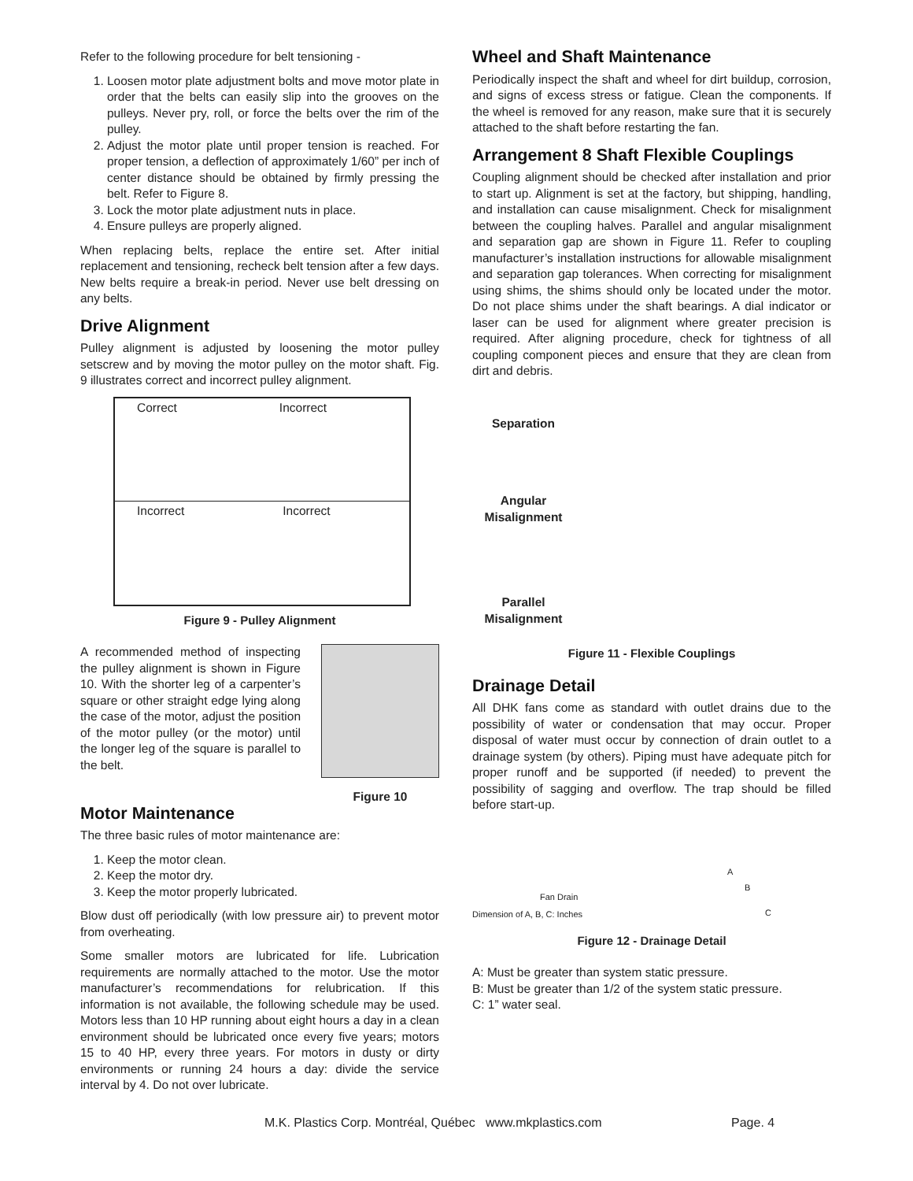Refer to the following procedure for belt tensioning -
1. Loosen motor plate adjustment bolts and move motor plate in order that the belts can easily slip into the grooves on the pulleys. Never pry, roll, or force the belts over the rim of the pulley.
2. Adjust the motor plate until proper tension is reached. For proper tension, a deflection of approximately 1/60” per inch of center distance should be obtained by firmly pressing the belt. Refer to Figure 8.
3. Lock the motor plate adjustment nuts in place.
4. Ensure pulleys are properly aligned.
When replacing belts, replace the entire set. After initial replacement and tensioning, recheck belt tension after a few days. New belts require a break-in period. Never use belt dressing on any belts.
Drive Alignment
Pulley alignment is adjusted by loosening the motor pulley setscrew and by moving the motor pulley on the motor shaft. Fig. 9 illustrates correct and incorrect pulley alignment.
Correct Incorrect
Incorrect Incorrect
Figure 9 - Pulley Alignment
A recommended method of inspecting the pulley alignment is shown in Figure 10. With the shorter leg of a carpenter’s square or other straight edge lying along the case of the motor, adjust the position of the motor pulley (or the motor) until the longer leg of the square is parallel to the belt.
Figure 10
Motor Maintenance
The three basic rules of motor maintenance are:
1. Keep the motor clean.
2. Keep the motor dry.
3. Keep the motor properly lubricated.
Blow dust off periodically (with low pressure air) to prevent motor from overheating.
Some smaller motors are lubricated for life. Lubrication requirements are normally attached to the motor. Use the motor manufacturer’s recommendations for relubrication. If this information is not available, the following schedule may be used. Motors less than 10 HP running about eight hours a day in a clean environment should be lubricated once every five years; motors 15 to 40 HP, every three years. For motors in dusty or dirty environments or running 24 hours a day: divide the service interval by 4. Do not over lubricate.
Wheel and Shaft Maintenance
Periodically inspect the shaft and wheel for dirt buildup, corrosion, and signs of excess stress or fatigue. Clean the components. If the wheel is removed for any reason, make sure that it is securely attached to the shaft before restarting the fan.
Arrangement 8 Shaft Flexible Couplings
Coupling alignment should be checked after installation and prior to start up. Alignment is set at the factory, but shipping, handling, and installation can cause misalignment. Check for misalignment between the coupling halves. Parallel and angular misalignment and separation gap are shown in Figure 11. Refer to coupling manufacturer’s installation instructions for allowable misalignment and separation gap tolerances. When correcting for misalignment using shims, the shims should only be located under the motor. Do not place shims under the shaft bearings. A dial indicator or laser can be used for alignment where greater precision is required. After aligning procedure, check for tightness of all coupling component pieces and ensure that they are clean from dirt and debris.
Separation
Angular
Misalignment
Parallel
Misalignment
Figure 11 - Flexible Couplings
Drainage Detail
All DHK fans come as standard with outlet drains due to the possibility of water or condensation that may occur. Proper disposal of water must occur by connection of drain outlet to a drainage system (by others). Piping must have adequate pitch for proper runoff and be supported (if needed) to prevent the possibility of sagging and overflow. The trap should be filled before start-up.
Fan Drain
Dimension of A, B, C: Inches
A
B
C
Figure 12 - Drainage Detail
A: Must be greater than system static pressure.
B: Must be greater than 1/2 of the system static pressure.
C: 1” water seal.
M.K. Plastics Corp. Montréal, Québec www.mkplastics.com Page. 4